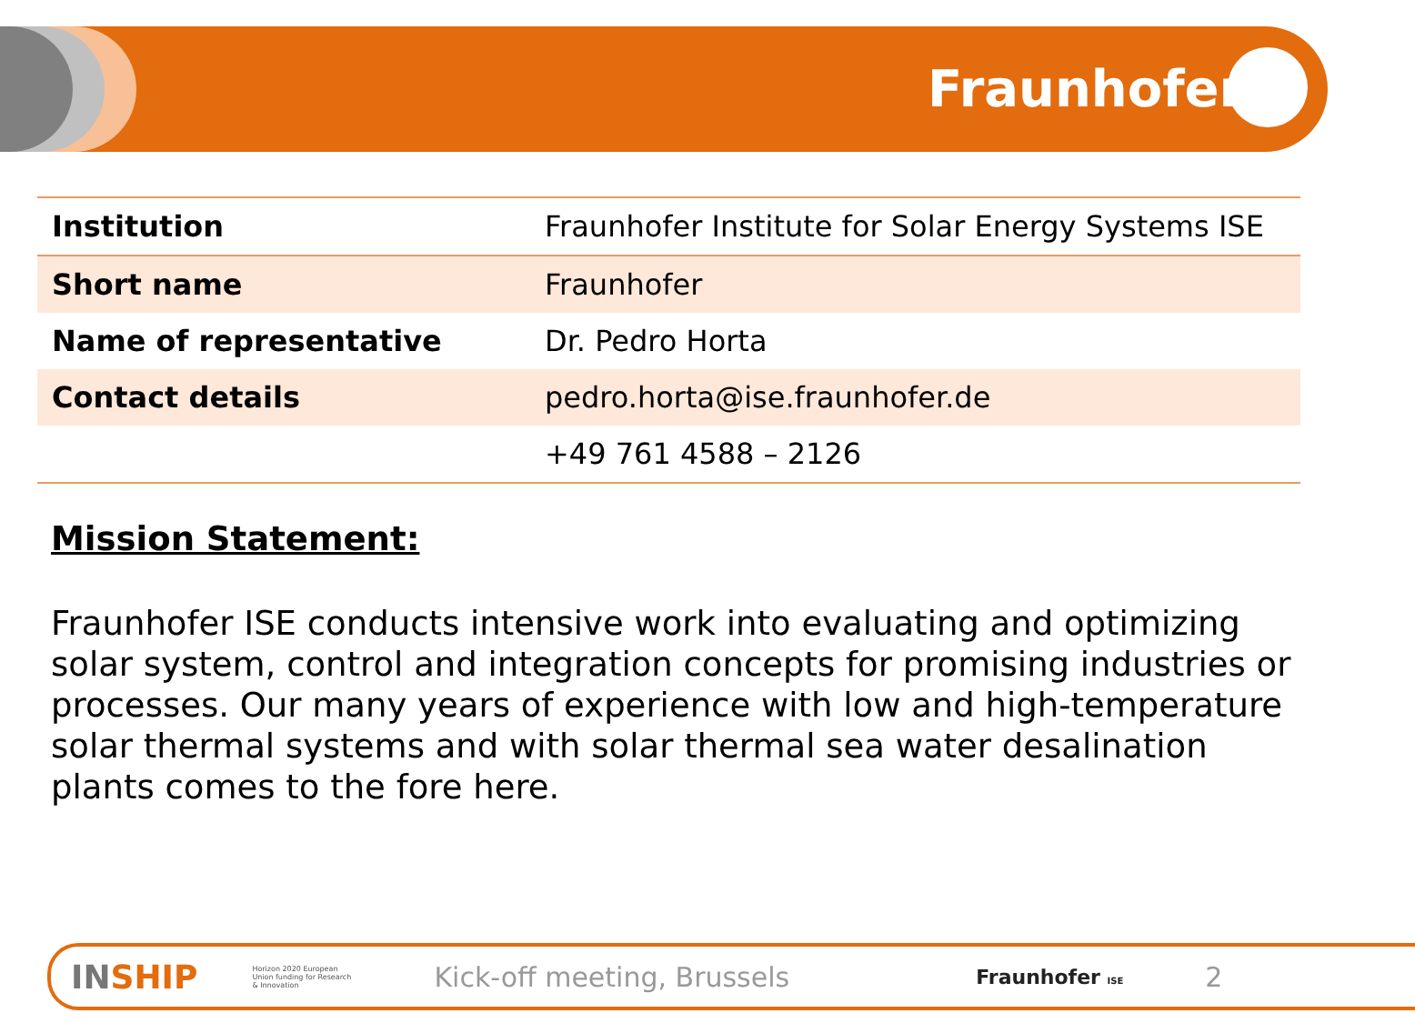Fraunhofer
| Institution | Fraunhofer Institute for Solar Energy Systems ISE |
| Short name | Fraunhofer |
| Name of representative | Dr. Pedro Horta |
| Contact details | pedro.horta@ise.fraunhofer.de |
| | +49 761 4588 – 2126 |
Mission Statement:
Fraunhofer ISE conducts intensive work into evaluating and optimizing solar system, control and integration concepts for promising industries or processes. Our many years of experience with low and high-temperature solar thermal systems and with solar thermal sea water desalination plants comes to the fore here.
INSHIP Horizon 2020 European Union funding for Research & Innovation Kick-off meeting, Brussels Fraunhofer ISE 2